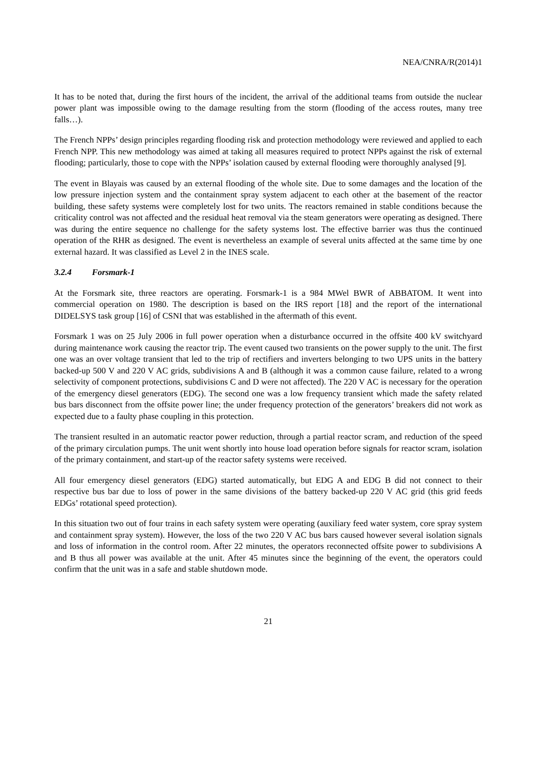NEA/CNRA/R(2014)1
It has to be noted that, during the first hours of the incident, the arrival of the additional teams from outside the nuclear power plant was impossible owing to the damage resulting from the storm (flooding of the access routes, many tree falls…).
The French NPPs’ design principles regarding flooding risk and protection methodology were reviewed and applied to each French NPP. This new methodology was aimed at taking all measures required to protect NPPs against the risk of external flooding; particularly, those to cope with the NPPs’ isolation caused by external flooding were thoroughly analysed [9].
The event in Blayais was caused by an external flooding of the whole site. Due to some damages and the location of the low pressure injection system and the containment spray system adjacent to each other at the basement of the reactor building, these safety systems were completely lost for two units. The reactors remained in stable conditions because the criticality control was not affected and the residual heat removal via the steam generators were operating as designed. There was during the entire sequence no challenge for the safety systems lost. The effective barrier was thus the continued operation of the RHR as designed. The event is nevertheless an example of several units affected at the same time by one external hazard. It was classified as Level 2 in the INES scale.
3.2.4 Forsmark-1
At the Forsmark site, three reactors are operating. Forsmark-1 is a 984 MWel BWR of ABBATOM. It went into commercial operation on 1980. The description is based on the IRS report [18] and the report of the international DIDELSYS task group [16] of CSNI that was established in the aftermath of this event.
Forsmark 1 was on 25 July 2006 in full power operation when a disturbance occurred in the offsite 400 kV switchyard during maintenance work causing the reactor trip. The event caused two transients on the power supply to the unit. The first one was an over voltage transient that led to the trip of rectifiers and inverters belonging to two UPS units in the battery backed-up 500 V and 220 V AC grids, subdivisions A and B (although it was a common cause failure, related to a wrong selectivity of component protections, subdivisions C and D were not affected). The 220 V AC is necessary for the operation of the emergency diesel generators (EDG). The second one was a low frequency transient which made the safety related bus bars disconnect from the offsite power line; the under frequency protection of the generators’ breakers did not work as expected due to a faulty phase coupling in this protection.
The transient resulted in an automatic reactor power reduction, through a partial reactor scram, and reduction of the speed of the primary circulation pumps. The unit went shortly into house load operation before signals for reactor scram, isolation of the primary containment, and start-up of the reactor safety systems were received.
All four emergency diesel generators (EDG) started automatically, but EDG A and EDG B did not connect to their respective bus bar due to loss of power in the same divisions of the battery backed-up 220 V AC grid (this grid feeds EDGs’ rotational speed protection).
In this situation two out of four trains in each safety system were operating (auxiliary feed water system, core spray system and containment spray system). However, the loss of the two 220 V AC bus bars caused however several isolation signals and loss of information in the control room. After 22 minutes, the operators reconnected offsite power to subdivisions A and B thus all power was available at the unit. After 45 minutes since the beginning of the event, the operators could confirm that the unit was in a safe and stable shutdown mode.
21